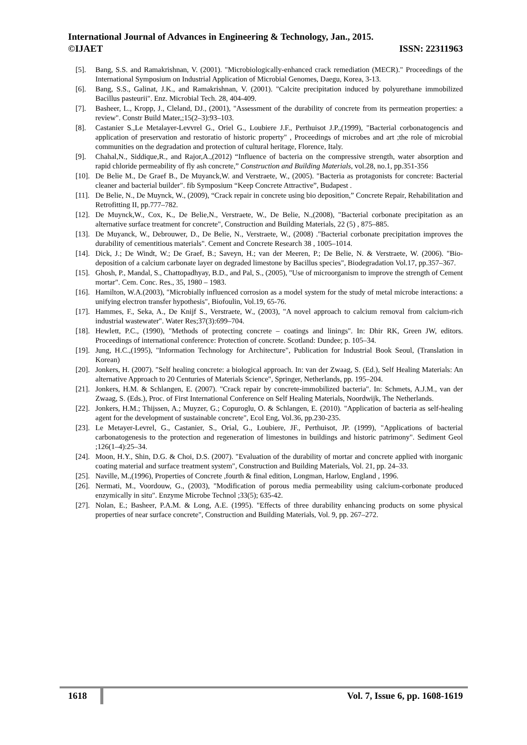International Journal of Advances in Engineering & Technology, Jan., 2015.
©IJAET ISSN: 22311963
[5]. Bang, S.S. and Ramakrishnan, V. (2001). "Microbiologically-enhanced crack remediation (MECR)." Proceedings of the International Symposium on Industrial Application of Microbial Genomes, Daegu, Korea, 3-13.
[6]. Bang, S.S., Galinat, J.K., and Ramakrishnan, V. (2001). "Calcite precipitation induced by polyurethane immobilized Bacillus pasteurii". Enz. Microbial Tech. 28, 404-409.
[7]. Basheer, L., Kropp, J., Cleland, DJ., (2001), "Assessment of the durability of concrete from its permeation properties: a review". Constr Build Mater,;15(2–3):93–103.
[8]. Castanier S.,Le Metalayer-Levvrel G., Oriel G., Loubiere J.F., Perthuisot J.P.,(1999), "Bacterial corbonatogencis and application of preservation and restoratio of historic property" , Proceedings of microbes and art ;the role of microbial communities on the degradation and protection of cultural heritage, Florence, Italy.
[9]. Chahal,N., Siddique,R., and Rajor,A.,(2012) “Influence of bacteria on the compressive strength, water absorption and rapid chloride permeability of fly ash concrete,” Construction and Building Materials, vol.28, no.1, pp.351-356
[10].
De Belie M., De Graef B., De Muyanck,W. and Verstraete, W., (2005). "Bacteria as protagonists for concrete: Bacterial cleaner and bacterial builder". fib Symposium “Keep Concrete Attractive”, Budapest .
[11].
De Belie, N., De Muynck, W., (2009), “Crack repair in concrete using bio deposition,” Concrete Repair, Rehabilitation and Retrofitting II, pp.777–782.
[12].
De Muynck,W., Cox, K., De Belie,N., Verstraete, W., De Belie, N.,(2008), "Bacterial corbonate precipitation as an alternative surface treatment for concrete", Construction and Building Materials, 22 (5) , 875–885.
[13].
De Muyanck, W., Debrouwer, D., De Belie, N., Verstraete, W., (2008) ."Bacterial corbonate precipitation improves the durability of cementitious materials". Cement and Concrete Research 38 , 1005–1014.
[14].
Dick, J.; De Windt, W.; De Graef, B.; Saveyn, H.; van der Meeren, P.; De Belie, N. & Verstraete, W. (2006). "Bio-deposition of a calcium carbonate layer on degraded limestone by Bacillus species", Biodegradation Vol.17, pp.357–367.
[15].
Ghosh, P., Mandal, S., Chattopadhyay, B.D., and Pal, S., (2005), "Use of microorganism to improve the strength of Cement mortar". Cem. Conc. Res., 35, 1980 – 1983.
[16].
Hamilton, W.A.(2003), "Microbially influenced corrosion as a model system for the study of metal microbe interactions: a unifying electron transfer hypothesis", Biofoulin, Vol.19, 65-76.
[17].
Hammes, F., Seka, A., De Knijf S., Verstraete, W., (2003), "A novel approach to calcium removal from calcium-rich industrial wastewater". Water Res;37(3):699–704.
[18].
Hewlett, P.C., (1990), "Methods of protecting concrete – coatings and linings". In: Dhir RK, Green JW, editors. Proceedings of international conference: Protection of concrete. Scotland: Dundee; p. 105–34.
[19].
Jung, H.C.,(1995), "Information Technology for Architecture", Publication for Industrial Book Seoul, (Translation in Korean)
[20].
Jonkers, H. (2007). "Self healing concrete: a biological approach. In: van der Zwaag, S. (Ed.), Self Healing Materials: An alternative Approach to 20 Centuries of Materials Science", Springer, Netherlands, pp. 195–204.
[21].
Jonkers, H.M. & Schlangen, E. (2007). "Crack repair by concrete-immobilized bacteria". In: Schmets, A.J.M., van der Zwaag, S. (Eds.), Proc. of First International Conference on Self Healing Materials, Noordwijk, The Netherlands.
[22].
Jonkers, H.M.; Thijssen, A.; Muyzer, G.; Copuroglu, O. & Schlangen, E. (2010). "Application of bacteria as self-healing agent for the development of sustainable concrete", Ecol Eng, Vol.36, pp.230-235.
[23].
Le Metayer-Levrel, G., Castanier, S., Orial, G., Loubiere, JF., Perthuisot, JP. (1999), "Applications of bacterial carbonatogenesis to the protection and regeneration of limestones in buildings and historic patrimony". Sediment Geol ;126(1–4):25–34.
[24].
Moon, H.Y., Shin, D.G. & Choi, D.S. (2007). "Evaluation of the durability of mortar and concrete applied with inorganic coating material and surface treatment system", Construction and Building Materials, Vol. 21, pp. 24–33.
[25].
Naville, M.,(1996), Properties of Concrete ,fourth & final edition, Longman, Harlow, England , 1996.
[26].
Nermati, M., Voordouw, G., (2003), "Modification of porous media permeability using calcium-corbonate produced enzymically in situ". Enzyme Microbe Technol ;33(5); 635-42.
[27].
Nolan, E.; Basheer, P.A.M. & Long, A.E. (1995). "Effects of three durability enhancing products on some physical properties of near surface concrete", Construction and Building Materials, Vol. 9, pp. 267–272.
1618 Vol. 7, Issue 6, pp. 1608-1619